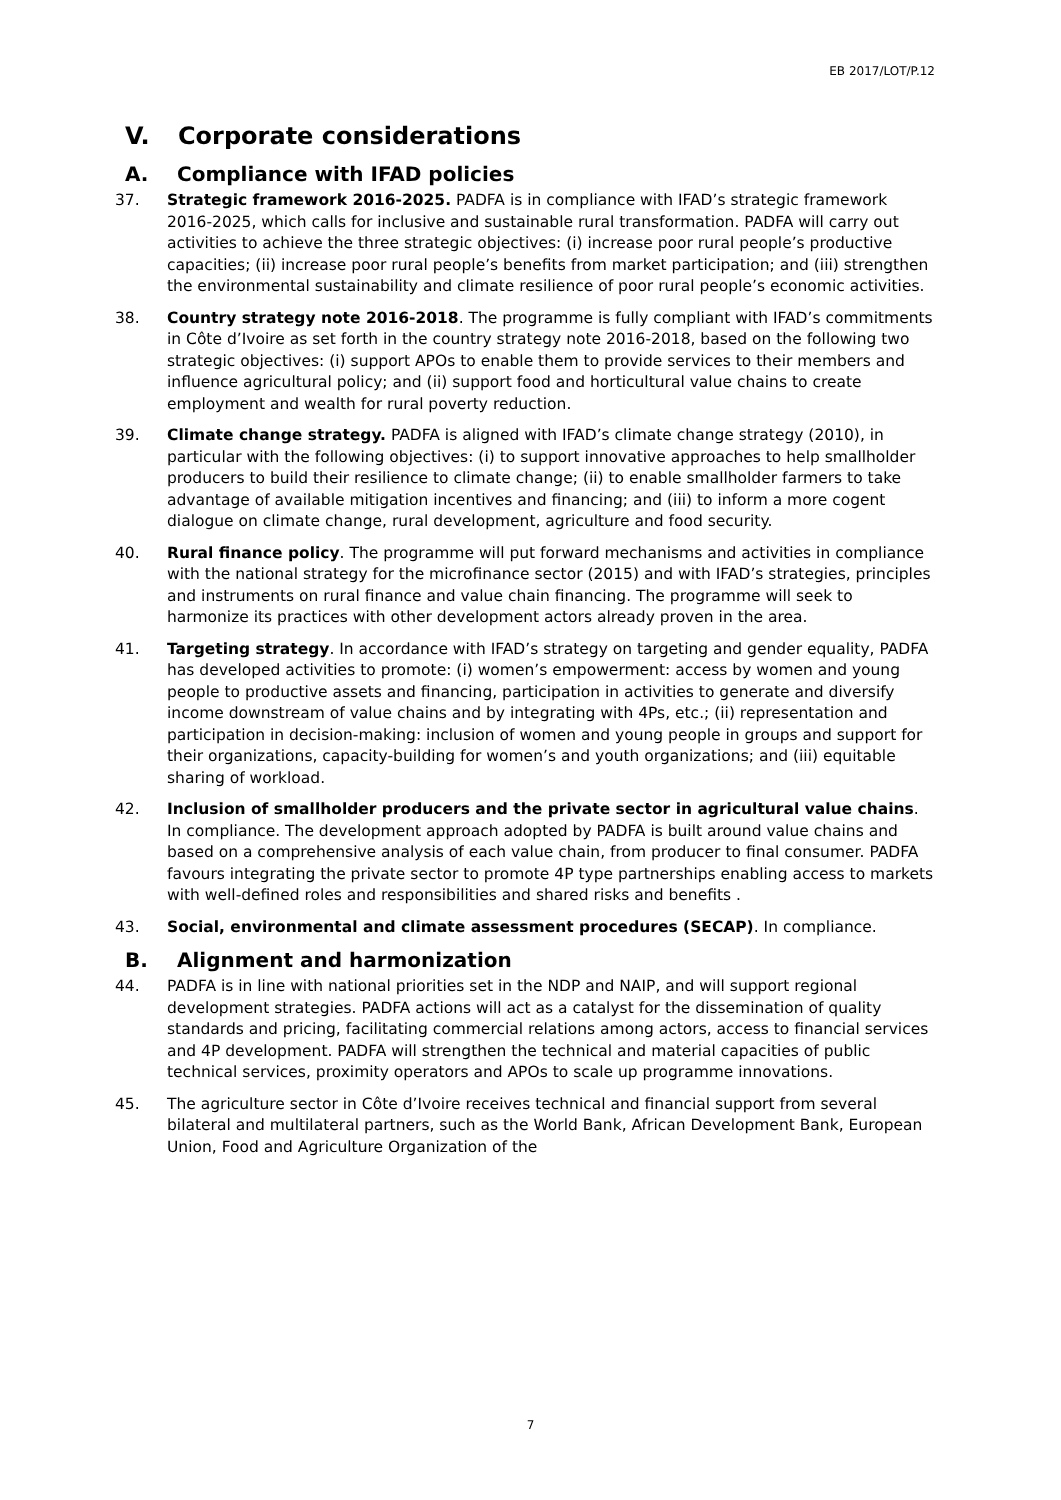EB 2017/LOT/P.12
V. Corporate considerations
A. Compliance with IFAD policies
37. Strategic framework 2016-2025. PADFA is in compliance with IFAD’s strategic framework 2016-2025, which calls for inclusive and sustainable rural transformation. PADFA will carry out activities to achieve the three strategic objectives: (i) increase poor rural people’s productive capacities; (ii) increase poor rural people’s benefits from market participation; and (iii) strengthen the environmental sustainability and climate resilience of poor rural people’s economic activities.
38. Country strategy note 2016-2018. The programme is fully compliant with IFAD’s commitments in Côte d’Ivoire as set forth in the country strategy note 2016-2018, based on the following two strategic objectives: (i) support APOs to enable them to provide services to their members and influence agricultural policy; and (ii) support food and horticultural value chains to create employment and wealth for rural poverty reduction.
39. Climate change strategy. PADFA is aligned with IFAD’s climate change strategy (2010), in particular with the following objectives: (i) to support innovative approaches to help smallholder producers to build their resilience to climate change; (ii) to enable smallholder farmers to take advantage of available mitigation incentives and financing; and (iii) to inform a more cogent dialogue on climate change, rural development, agriculture and food security.
40. Rural finance policy. The programme will put forward mechanisms and activities in compliance with the national strategy for the microfinance sector (2015) and with IFAD’s strategies, principles and instruments on rural finance and value chain financing. The programme will seek to harmonize its practices with other development actors already proven in the area.
41. Targeting strategy. In accordance with IFAD’s strategy on targeting and gender equality, PADFA has developed activities to promote: (i) women’s empowerment: access by women and young people to productive assets and financing, participation in activities to generate and diversify income downstream of value chains and by integrating with 4Ps, etc.; (ii) representation and participation in decision-making: inclusion of women and young people in groups and support for their organizations, capacity-building for women’s and youth organizations; and (iii) equitable sharing of workload.
42. Inclusion of smallholder producers and the private sector in agricultural value chains. In compliance. The development approach adopted by PADFA is built around value chains and based on a comprehensive analysis of each value chain, from producer to final consumer. PADFA favours integrating the private sector to promote 4P type partnerships enabling access to markets with well-defined roles and responsibilities and shared risks and benefits .
43. Social, environmental and climate assessment procedures (SECAP). In compliance.
B. Alignment and harmonization
44. PADFA is in line with national priorities set in the NDP and NAIP, and will support regional development strategies. PADFA actions will act as a catalyst for the dissemination of quality standards and pricing, facilitating commercial relations among actors, access to financial services and 4P development. PADFA will strengthen the technical and material capacities of public technical services, proximity operators and APOs to scale up programme innovations.
45. The agriculture sector in Côte d’Ivoire receives technical and financial support from several bilateral and multilateral partners, such as the World Bank, African Development Bank, European Union, Food and Agriculture Organization of the
7